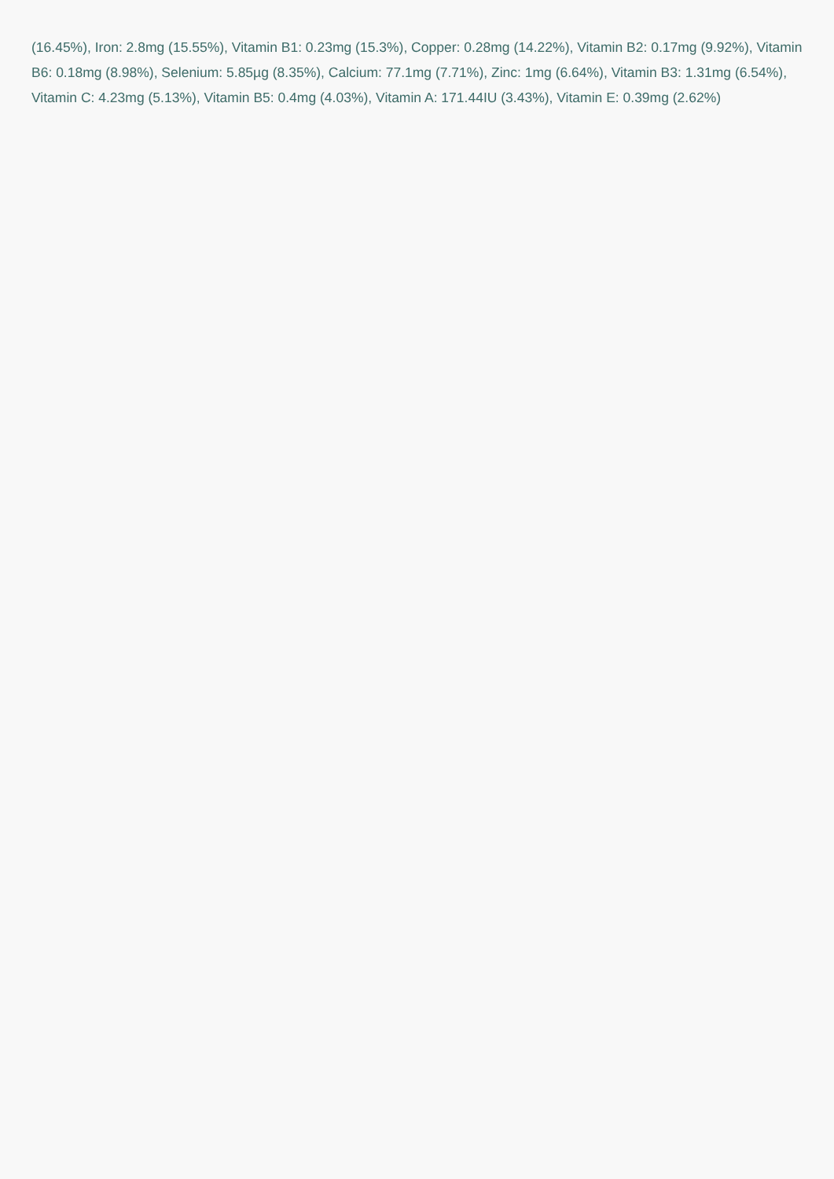(16.45%), Iron: 2.8mg (15.55%), Vitamin B1: 0.23mg (15.3%), Copper: 0.28mg (14.22%), Vitamin B2: 0.17mg (9.92%), Vitamin B6: 0.18mg (8.98%), Selenium: 5.85µg (8.35%), Calcium: 77.1mg (7.71%), Zinc: 1mg (6.64%), Vitamin B3: 1.31mg (6.54%), Vitamin C: 4.23mg (5.13%), Vitamin B5: 0.4mg (4.03%), Vitamin A: 171.44IU (3.43%), Vitamin E: 0.39mg (2.62%)